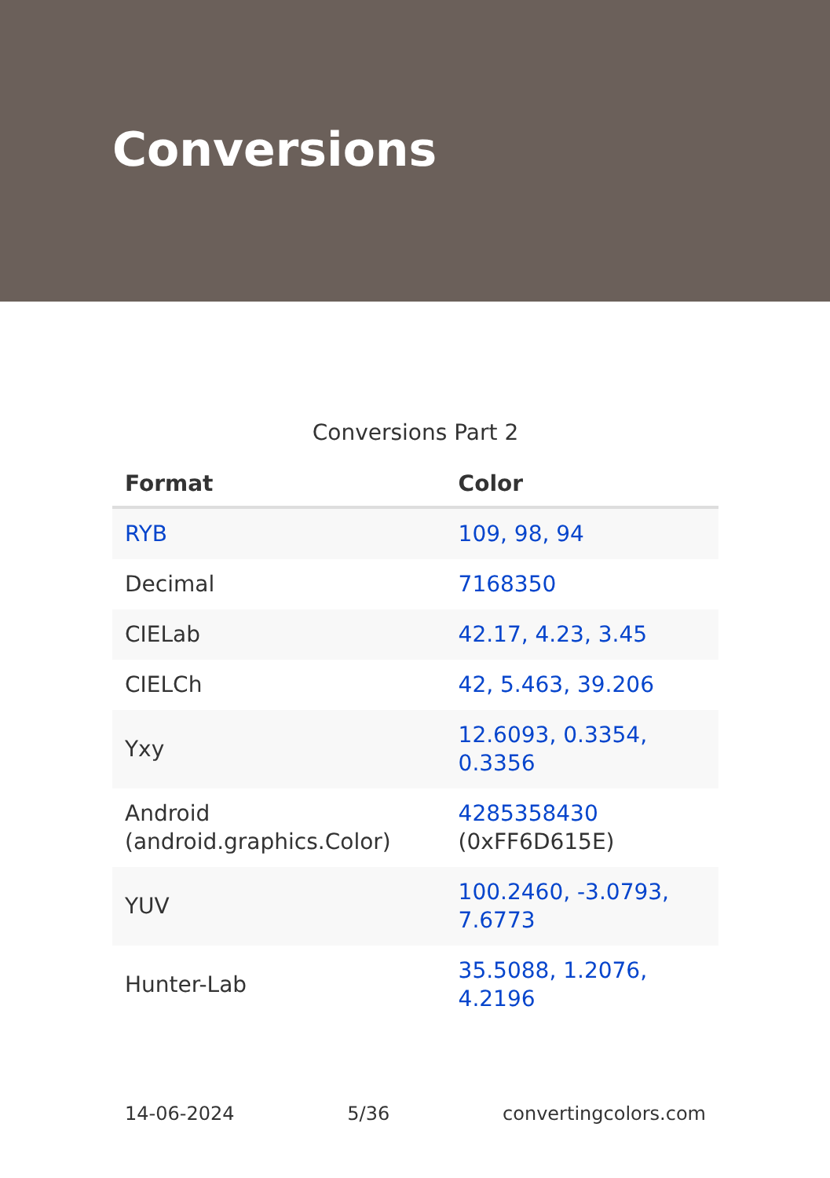Conversions
Conversions Part 2
| Format | Color |
| --- | --- |
| RYB | 109, 98, 94 |
| Decimal | 7168350 |
| CIELab | 42.17, 4.23, 3.45 |
| CIELCh | 42, 5.463, 39.206 |
| Yxy | 12.6093, 0.3354, 0.3356 |
| Android (android.graphics.Color) | 4285358430 (0xFF6D615E) |
| YUV | 100.2460, -3.0793, 7.6773 |
| Hunter-Lab | 35.5088, 1.2076, 4.2196 |
14-06-2024 5/36 convertingcolors.com